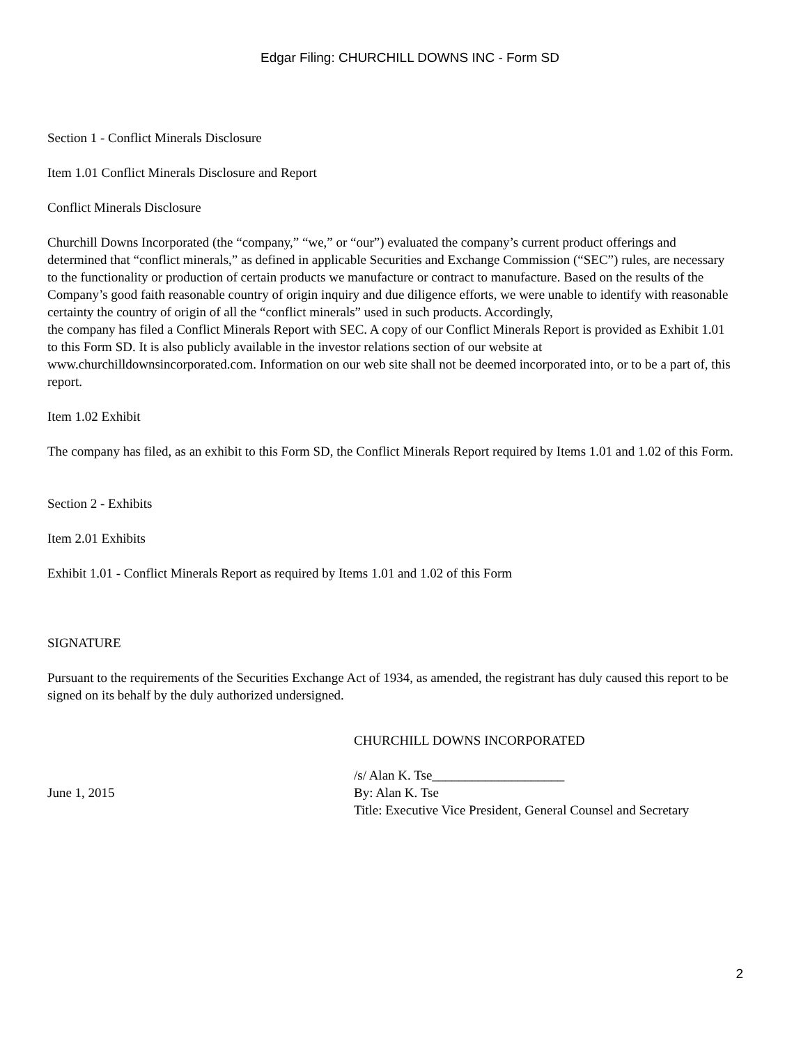Edgar Filing: CHURCHILL DOWNS INC - Form SD
Section 1 - Conflict Minerals Disclosure
Item 1.01 Conflict Minerals Disclosure and Report
Conflict Minerals Disclosure
Churchill Downs Incorporated (the “company,” “we,” or “our”) evaluated the company’s current product offerings and determined that “conflict minerals,” as defined in applicable Securities and Exchange Commission (“SEC”) rules, are necessary to the functionality or production of certain products we manufacture or contract to manufacture. Based on the results of the Company’s good faith reasonable country of origin inquiry and due diligence efforts, we were unable to identify with reasonable certainty the country of origin of all the “conflict minerals” used in such products. Accordingly,
the company has filed a Conflict Minerals Report with SEC. A copy of our Conflict Minerals Report is provided as Exhibit 1.01 to this Form SD. It is also publicly available in the investor relations section of our website at www.churchilldownsincorporated.com. Information on our web site shall not be deemed incorporated into, or to be a part of, this report.
Item 1.02 Exhibit
The company has filed, as an exhibit to this Form SD, the Conflict Minerals Report required by Items 1.01 and 1.02 of this Form.
Section 2 - Exhibits
Item 2.01 Exhibits
Exhibit 1.01 - Conflict Minerals Report as required by Items 1.01 and 1.02 of this Form
SIGNATURE
Pursuant to the requirements of the Securities Exchange Act of 1934, as amended, the registrant has duly caused this report to be signed on its behalf by the duly authorized undersigned.
June 1, 2015
CHURCHILL DOWNS INCORPORATED
/s/ Alan K. Tse____________________
By: Alan K. Tse
Title: Executive Vice President, General Counsel and Secretary
2